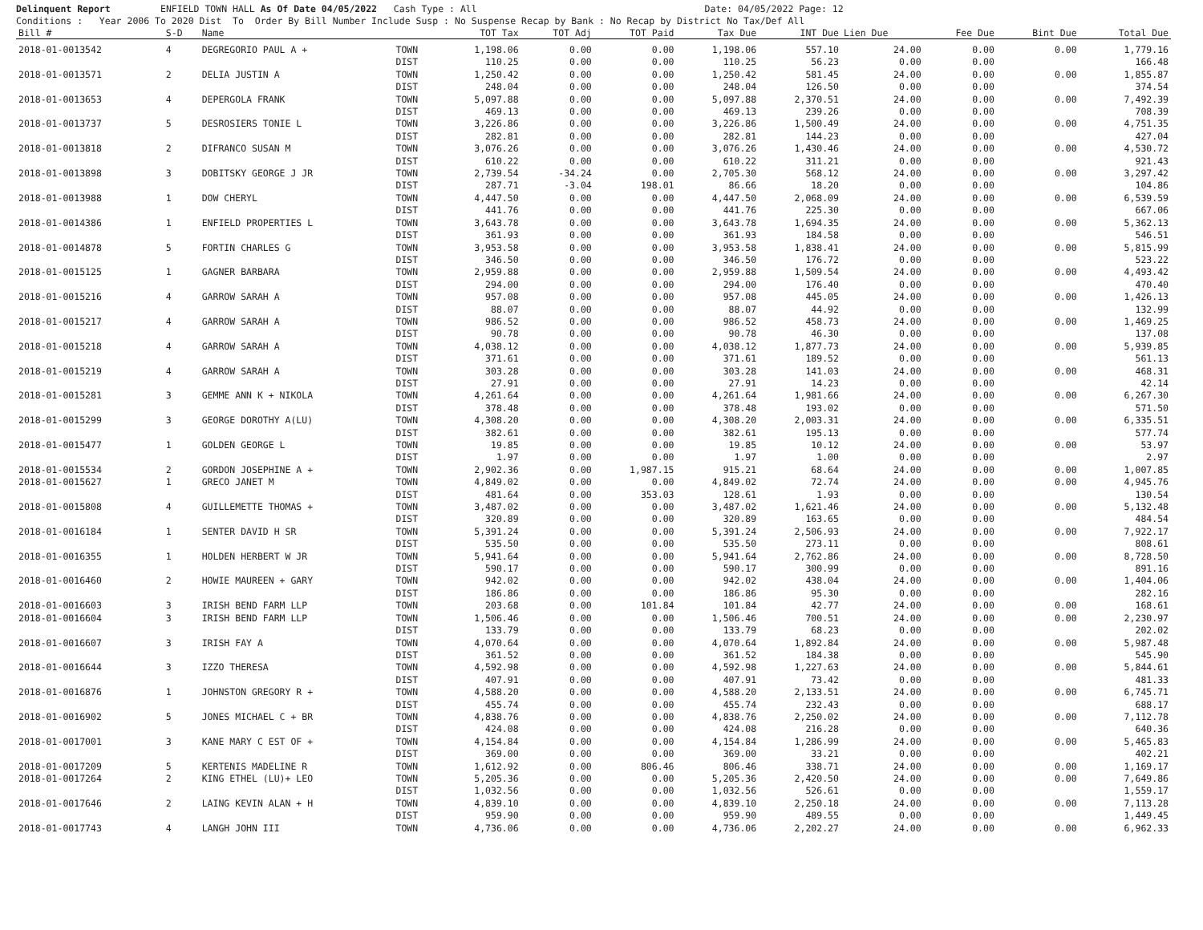Delinquent Report ENFIELD TOWN HALL As Of Date 04/05/2022 Cash Type : All Date: 04/05/2022 Page: 12 Conditions : Year 2006 To 2020 Dist To Order By Bill Number Include Susp : No Suspense Recap by Bank : No Recap by District No Tax/Def All
| Bill # | S-D | Name | | TOT Tax | TOT Adj | TOT Paid | Tax Due | INT Due | Lien Due | Fee Due | Bint Due | Total Due |
| --- | --- | --- | --- | --- | --- | --- | --- | --- | --- | --- | --- | --- |
| 2018-01-0013542 | 4 | DEGREGORIO PAUL A + | TOWN | 1,198.06 | 0.00 | 0.00 | 1,198.06 | 557.10 | 24.00 | 0.00 | 0.00 | 1,779.16 |
| | | | DIST | 110.25 | 0.00 | 0.00 | 110.25 | 56.23 | 0.00 | 0.00 | | 166.48 |
| 2018-01-0013571 | 2 | DELIA JUSTIN A | TOWN | 1,250.42 | 0.00 | 0.00 | 1,250.42 | 581.45 | 24.00 | 0.00 | 0.00 | 1,855.87 |
| | | | DIST | 248.04 | 0.00 | 0.00 | 248.04 | 126.50 | 0.00 | 0.00 | | 374.54 |
| 2018-01-0013653 | 4 | DEPERGOLA FRANK | TOWN | 5,097.88 | 0.00 | 0.00 | 5,097.88 | 2,370.51 | 24.00 | 0.00 | 0.00 | 7,492.39 |
| | | | DIST | 469.13 | 0.00 | 0.00 | 469.13 | 239.26 | 0.00 | 0.00 | | 708.39 |
| 2018-01-0013737 | 5 | DESROSIERS TONIE L | TOWN | 3,226.86 | 0.00 | 0.00 | 3,226.86 | 1,500.49 | 24.00 | 0.00 | 0.00 | 4,751.35 |
| | | | DIST | 282.81 | 0.00 | 0.00 | 282.81 | 144.23 | 0.00 | 0.00 | | 427.04 |
| 2018-01-0013818 | 2 | DIFRANCO SUSAN M | TOWN | 3,076.26 | 0.00 | 0.00 | 3,076.26 | 1,430.46 | 24.00 | 0.00 | 0.00 | 4,530.72 |
| | | | DIST | 610.22 | 0.00 | 0.00 | 610.22 | 311.21 | 0.00 | 0.00 | | 921.43 |
| 2018-01-0013898 | 3 | DOBITSKY GEORGE J JR | TOWN | 2,739.54 | -34.24 | 0.00 | 2,705.30 | 568.12 | 24.00 | 0.00 | 0.00 | 3,297.42 |
| | | | DIST | 287.71 | -3.04 | 198.01 | 86.66 | 18.20 | 0.00 | 0.00 | | 104.86 |
| 2018-01-0013988 | 1 | DOW CHERYL | TOWN | 4,447.50 | 0.00 | 0.00 | 4,447.50 | 2,068.09 | 24.00 | 0.00 | 0.00 | 6,539.59 |
| | | | DIST | 441.76 | 0.00 | 0.00 | 441.76 | 225.30 | 0.00 | 0.00 | | 667.06 |
| 2018-01-0014386 | 1 | ENFIELD PROPERTIES L | TOWN | 3,643.78 | 0.00 | 0.00 | 3,643.78 | 1,694.35 | 24.00 | 0.00 | 0.00 | 5,362.13 |
| | | | DIST | 361.93 | 0.00 | 0.00 | 361.93 | 184.58 | 0.00 | 0.00 | | 546.51 |
| 2018-01-0014878 | 5 | FORTIN CHARLES G | TOWN | 3,953.58 | 0.00 | 0.00 | 3,953.58 | 1,838.41 | 24.00 | 0.00 | 0.00 | 5,815.99 |
| | | | DIST | 346.50 | 0.00 | 0.00 | 346.50 | 176.72 | 0.00 | 0.00 | | 523.22 |
| 2018-01-0015125 | 1 | GAGNER BARBARA | TOWN | 2,959.88 | 0.00 | 0.00 | 2,959.88 | 1,509.54 | 24.00 | 0.00 | 0.00 | 4,493.42 |
| | | | DIST | 294.00 | 0.00 | 0.00 | 294.00 | 176.40 | 0.00 | 0.00 | | 470.40 |
| 2018-01-0015216 | 4 | GARROW SARAH A | TOWN | 957.08 | 0.00 | 0.00 | 957.08 | 445.05 | 24.00 | 0.00 | 0.00 | 1,426.13 |
| | | | DIST | 88.07 | 0.00 | 0.00 | 88.07 | 44.92 | 0.00 | 0.00 | | 132.99 |
| 2018-01-0015217 | 4 | GARROW SARAH A | TOWN | 986.52 | 0.00 | 0.00 | 986.52 | 458.73 | 24.00 | 0.00 | 0.00 | 1,469.25 |
| | | | DIST | 90.78 | 0.00 | 0.00 | 90.78 | 46.30 | 0.00 | 0.00 | | 137.08 |
| 2018-01-0015218 | 4 | GARROW SARAH A | TOWN | 4,038.12 | 0.00 | 0.00 | 4,038.12 | 1,877.73 | 24.00 | 0.00 | 0.00 | 5,939.85 |
| | | | DIST | 371.61 | 0.00 | 0.00 | 371.61 | 189.52 | 0.00 | 0.00 | | 561.13 |
| 2018-01-0015219 | 4 | GARROW SARAH A | TOWN | 303.28 | 0.00 | 0.00 | 303.28 | 141.03 | 24.00 | 0.00 | 0.00 | 468.31 |
| | | | DIST | 27.91 | 0.00 | 0.00 | 27.91 | 14.23 | 0.00 | 0.00 | | 42.14 |
| 2018-01-0015281 | 3 | GEMME ANN K + NIKOLA | TOWN | 4,261.64 | 0.00 | 0.00 | 4,261.64 | 1,981.66 | 24.00 | 0.00 | 0.00 | 6,267.30 |
| | | | DIST | 378.48 | 0.00 | 0.00 | 378.48 | 193.02 | 0.00 | 0.00 | | 571.50 |
| 2018-01-0015299 | 3 | GEORGE DOROTHY A(LU) | TOWN | 4,308.20 | 0.00 | 0.00 | 4,308.20 | 2,003.31 | 24.00 | 0.00 | 0.00 | 6,335.51 |
| | | | DIST | 382.61 | 0.00 | 0.00 | 382.61 | 195.13 | 0.00 | 0.00 | | 577.74 |
| 2018-01-0015477 | 1 | GOLDEN GEORGE L | TOWN | 19.85 | 0.00 | 0.00 | 19.85 | 10.12 | 24.00 | 0.00 | 0.00 | 53.97 |
| | | | DIST | 1.97 | 0.00 | 0.00 | 1.97 | 1.00 | 0.00 | 0.00 | | 2.97 |
| 2018-01-0015534 | 2 | GORDON JOSEPHINE A + | TOWN | 2,902.36 | 0.00 | 1,987.15 | 915.21 | 68.64 | 24.00 | 0.00 | 0.00 | 1,007.85 |
| 2018-01-0015627 | 1 | GRECO JANET M | TOWN | 4,849.02 | 0.00 | 0.00 | 4,849.02 | 72.74 | 24.00 | 0.00 | 0.00 | 4,945.76 |
| | | | DIST | 481.64 | 0.00 | 353.03 | 128.61 | 1.93 | 0.00 | 0.00 | | 130.54 |
| 2018-01-0015808 | 4 | GUILLEMETTE THOMAS + | TOWN | 3,487.02 | 0.00 | 0.00 | 3,487.02 | 1,621.46 | 24.00 | 0.00 | 0.00 | 5,132.48 |
| | | | DIST | 320.89 | 0.00 | 0.00 | 320.89 | 163.65 | 0.00 | 0.00 | | 484.54 |
| 2018-01-0016184 | 1 | SENTER DAVID H SR | TOWN | 5,391.24 | 0.00 | 0.00 | 5,391.24 | 2,506.93 | 24.00 | 0.00 | 0.00 | 7,922.17 |
| | | | DIST | 535.50 | 0.00 | 0.00 | 535.50 | 273.11 | 0.00 | 0.00 | | 808.61 |
| 2018-01-0016355 | 1 | HOLDEN HERBERT W JR | TOWN | 5,941.64 | 0.00 | 0.00 | 5,941.64 | 2,762.86 | 24.00 | 0.00 | 0.00 | 8,728.50 |
| | | | DIST | 590.17 | 0.00 | 0.00 | 590.17 | 300.99 | 0.00 | 0.00 | | 891.16 |
| 2018-01-0016460 | 2 | HOWIE MAUREEN + GARY | TOWN | 942.02 | 0.00 | 0.00 | 942.02 | 438.04 | 24.00 | 0.00 | 0.00 | 1,404.06 |
| | | | DIST | 186.86 | 0.00 | 0.00 | 186.86 | 95.30 | 0.00 | 0.00 | | 282.16 |
| 2018-01-0016603 | 3 | IRISH BEND FARM LLP | TOWN | 203.68 | 0.00 | 101.84 | 101.84 | 42.77 | 24.00 | 0.00 | 0.00 | 168.61 |
| 2018-01-0016604 | 3 | IRISH BEND FARM LLP | TOWN | 1,506.46 | 0.00 | 0.00 | 1,506.46 | 700.51 | 24.00 | 0.00 | 0.00 | 2,230.97 |
| | | | DIST | 133.79 | 0.00 | 0.00 | 133.79 | 68.23 | 0.00 | 0.00 | | 202.02 |
| 2018-01-0016607 | 3 | IRISH FAY A | TOWN | 4,070.64 | 0.00 | 0.00 | 4,070.64 | 1,892.84 | 24.00 | 0.00 | 0.00 | 5,987.48 |
| | | | DIST | 361.52 | 0.00 | 0.00 | 361.52 | 184.38 | 0.00 | 0.00 | | 545.90 |
| 2018-01-0016644 | 3 | IZZO THERESA | TOWN | 4,592.98 | 0.00 | 0.00 | 4,592.98 | 1,227.63 | 24.00 | 0.00 | 0.00 | 5,844.61 |
| | | | DIST | 407.91 | 0.00 | 0.00 | 407.91 | 73.42 | 0.00 | 0.00 | | 481.33 |
| 2018-01-0016876 | 1 | JOHNSTON GREGORY R + | TOWN | 4,588.20 | 0.00 | 0.00 | 4,588.20 | 2,133.51 | 24.00 | 0.00 | 0.00 | 6,745.71 |
| | | | DIST | 455.74 | 0.00 | 0.00 | 455.74 | 232.43 | 0.00 | 0.00 | | 688.17 |
| 2018-01-0016902 | 5 | JONES MICHAEL C + BR | TOWN | 4,838.76 | 0.00 | 0.00 | 4,838.76 | 2,250.02 | 24.00 | 0.00 | 0.00 | 7,112.78 |
| | | | DIST | 424.08 | 0.00 | 0.00 | 424.08 | 216.28 | 0.00 | 0.00 | | 640.36 |
| 2018-01-0017001 | 3 | KANE MARY C EST OF + | TOWN | 4,154.84 | 0.00 | 0.00 | 4,154.84 | 1,286.99 | 24.00 | 0.00 | 0.00 | 5,465.83 |
| | | | DIST | 369.00 | 0.00 | 0.00 | 369.00 | 33.21 | 0.00 | 0.00 | | 402.21 |
| 2018-01-0017209 | 5 | KERTENIS MADELINE R | TOWN | 1,612.92 | 0.00 | 806.46 | 806.46 | 338.71 | 24.00 | 0.00 | 0.00 | 1,169.17 |
| 2018-01-0017264 | 2 | KING ETHEL (LU)+ LEO | TOWN | 5,205.36 | 0.00 | 0.00 | 5,205.36 | 2,420.50 | 24.00 | 0.00 | 0.00 | 7,649.86 |
| | | | DIST | 1,032.56 | 0.00 | 0.00 | 1,032.56 | 526.61 | 0.00 | 0.00 | | 1,559.17 |
| 2018-01-0017646 | 2 | LAING KEVIN ALAN + H | TOWN | 4,839.10 | 0.00 | 0.00 | 4,839.10 | 2,250.18 | 24.00 | 0.00 | 0.00 | 7,113.28 |
| | | | DIST | 959.90 | 0.00 | 0.00 | 959.90 | 489.55 | 0.00 | 0.00 | | 1,449.45 |
| 2018-01-0017743 | 4 | LANGH JOHN III | TOWN | 4,736.06 | 0.00 | 0.00 | 4,736.06 | 2,202.27 | 24.00 | 0.00 | 0.00 | 6,962.33 |